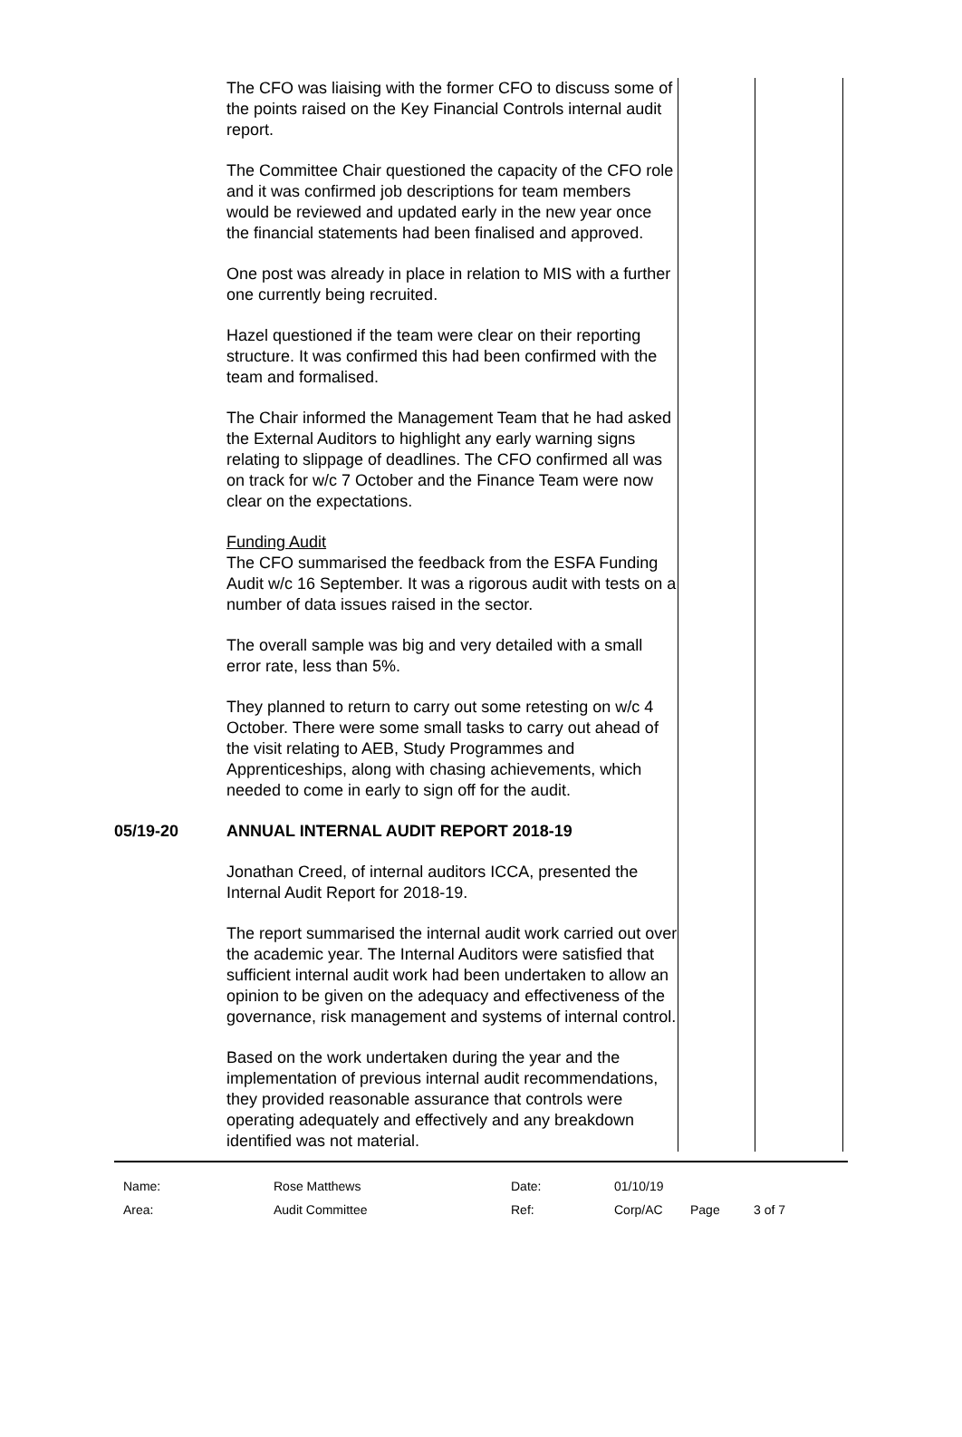| | The CFO was liaising with the former CFO to discuss some of the points raised on the Key Financial Controls internal audit report. The Committee Chair questioned the capacity of the CFO role and it was confirmed job descriptions for team members would be reviewed and updated early in the new year once the financial statements had been finalised and approved. One post was already in place in relation to MIS with a further one currently being recruited. Hazel questioned if the team were clear on their reporting structure. It was confirmed this had been confirmed with the team and formalised. The Chair informed the Management Team that he had asked the External Auditors to highlight any early warning signs relating to slippage of deadlines. The CFO confirmed all was on track for w/c 7 October and the Finance Team were now clear on the expectations. Funding Audit The CFO summarised the feedback from the ESFA Funding Audit w/c 16 September. It was a rigorous audit with tests on a number of data issues raised in the sector. The overall sample was big and very detailed with a small error rate, less than 5%. They planned to return to carry out some retesting on w/c 4 October. There were some small tasks to carry out ahead of the visit relating to AEB, Study Programmes and Apprenticeships, along with chasing achievements, which needed to come in early to sign off for the audit. | | |
| 05/19-20 | ANNUAL INTERNAL AUDIT REPORT 2018-19 Jonathan Creed, of internal auditors ICCA, presented the Internal Audit Report for 2018-19. The report summarised the internal audit work carried out over the academic year. The Internal Auditors were satisfied that sufficient internal audit work had been undertaken to allow an opinion to be given on the adequacy and effectiveness of the governance, risk management and systems of internal control. Based on the work undertaken during the year and the implementation of previous internal audit recommendations, they provided reasonable assurance that controls were operating adequately and effectively and any breakdown identified was not material. | | |
| Name: | Rose Matthews | Date: | 01/10/19 | | |
| Area: | Audit Committee | Ref: | Corp/AC | Page | 3 of 7 |